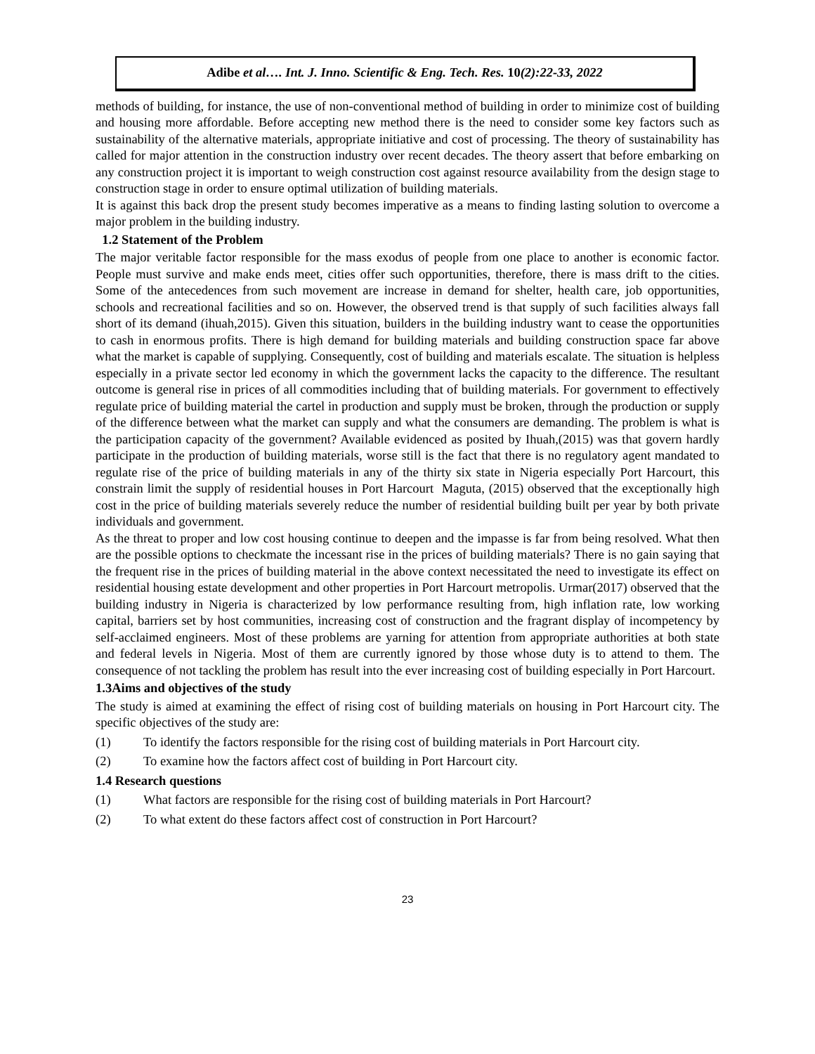Adibe et al…. Int. J. Inno. Scientific & Eng. Tech. Res. 10(2):22-33, 2022
methods of building, for instance, the use of non-conventional method of building in order to minimize cost of building and housing more affordable. Before accepting new method there is the need to consider some key factors such as sustainability of the alternative materials, appropriate initiative and cost of processing. The theory of sustainability has called for major attention in the construction industry over recent decades. The theory assert that before embarking on any construction project it is important to weigh construction cost against resource availability from the design stage to construction stage in order to ensure optimal utilization of building materials.
It is against this back drop the present study becomes imperative as a means to finding lasting solution to overcome a major problem in the building industry.
1.2 Statement of the Problem
The major veritable factor responsible for the mass exodus of people from one place to another is economic factor. People must survive and make ends meet, cities offer such opportunities, therefore, there is mass drift to the cities. Some of the antecedences from such movement are increase in demand for shelter, health care, job opportunities, schools and recreational facilities and so on. However, the observed trend is that supply of such facilities always fall short of its demand (ihuah,2015). Given this situation, builders in the building industry want to cease the opportunities to cash in enormous profits. There is high demand for building materials and building construction space far above what the market is capable of supplying. Consequently, cost of building and materials escalate. The situation is helpless especially in a private sector led economy in which the government lacks the capacity to the difference. The resultant outcome is general rise in prices of all commodities including that of building materials. For government to effectively regulate price of building material the cartel in production and supply must be broken, through the production or supply of the difference between what the market can supply and what the consumers are demanding. The problem is what is the participation capacity of the government? Available evidenced as posited by Ihuah,(2015) was that govern hardly participate in the production of building materials, worse still is the fact that there is no regulatory agent mandated to regulate rise of the price of building materials in any of the thirty six state in Nigeria especially Port Harcourt, this constrain limit the supply of residential houses in Port Harcourt Maguta, (2015) observed that the exceptionally high cost in the price of building materials severely reduce the number of residential building built per year by both private individuals and government.
As the threat to proper and low cost housing continue to deepen and the impasse is far from being resolved. What then are the possible options to checkmate the incessant rise in the prices of building materials? There is no gain saying that the frequent rise in the prices of building material in the above context necessitated the need to investigate its effect on residential housing estate development and other properties in Port Harcourt metropolis. Urmar(2017) observed that the building industry in Nigeria is characterized by low performance resulting from, high inflation rate, low working capital, barriers set by host communities, increasing cost of construction and the fragrant display of incompetency by self-acclaimed engineers. Most of these problems are yarning for attention from appropriate authorities at both state and federal levels in Nigeria. Most of them are currently ignored by those whose duty is to attend to them. The consequence of not tackling the problem has result into the ever increasing cost of building especially in Port Harcourt.
1.3Aims and objectives of the study
The study is aimed at examining the effect of rising cost of building materials on housing in Port Harcourt city. The specific objectives of the study are:
(1) To identify the factors responsible for the rising cost of building materials in Port Harcourt city.
(2) To examine how the factors affect cost of building in Port Harcourt city.
1.4 Research questions
(1) What factors are responsible for the rising cost of building materials in Port Harcourt?
(2) To what extent do these factors affect cost of construction in Port Harcourt?
23